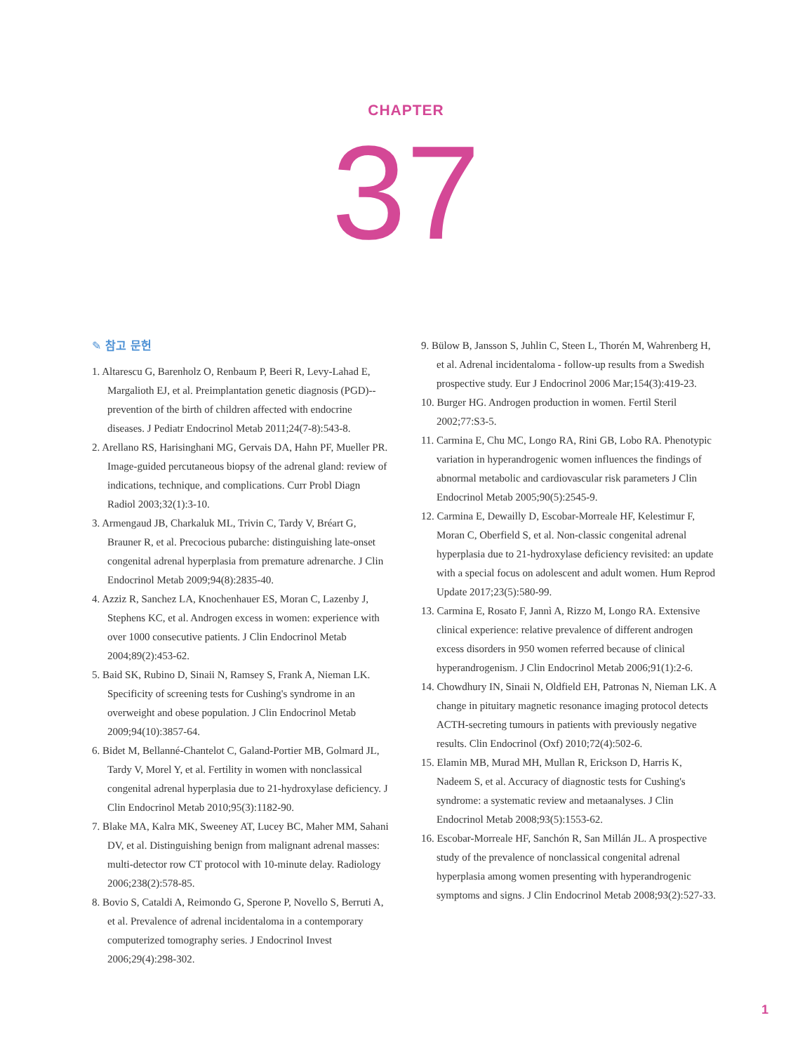CHAPTER
37
✎ 참고 문헌
1. Altarescu G, Barenholz O, Renbaum P, Beeri R, Levy-Lahad E, Margalioth EJ, et al. Preimplantation genetic diagnosis (PGD)--prevention of the birth of children affected with endocrine diseases. J Pediatr Endocrinol Metab 2011;24(7-8):543-8.
2. Arellano RS, Harisinghani MG, Gervais DA, Hahn PF, Mueller PR. Image-guided percutaneous biopsy of the adrenal gland: review of indications, technique, and complications. Curr Probl Diagn Radiol 2003;32(1):3-10.
3. Armengaud JB, Charkaluk ML, Trivin C, Tardy V, Bréart G, Brauner R, et al. Precocious pubarche: distinguishing late-onset congenital adrenal hyperplasia from premature adrenarche. J Clin Endocrinol Metab 2009;94(8):2835-40.
4. Azziz R, Sanchez LA, Knochenhauer ES, Moran C, Lazenby J, Stephens KC, et al. Androgen excess in women: experience with over 1000 consecutive patients. J Clin Endocrinol Metab 2004;89(2):453-62.
5. Baid SK, Rubino D, Sinaii N, Ramsey S, Frank A, Nieman LK. Specificity of screening tests for Cushing's syndrome in an overweight and obese population. J Clin Endocrinol Metab 2009;94(10):3857-64.
6. Bidet M, Bellanné-Chantelot C, Galand-Portier MB, Golmard JL, Tardy V, Morel Y, et al. Fertility in women with nonclassical congenital adrenal hyperplasia due to 21-hydroxylase deficiency. J Clin Endocrinol Metab 2010;95(3):1182-90.
7. Blake MA, Kalra MK, Sweeney AT, Lucey BC, Maher MM, Sahani DV, et al. Distinguishing benign from malignant adrenal masses: multi-detector row CT protocol with 10-minute delay. Radiology 2006;238(2):578-85.
8. Bovio S, Cataldi A, Reimondo G, Sperone P, Novello S, Berruti A, et al. Prevalence of adrenal incidentaloma in a contemporary computerized tomography series. J Endocrinol Invest 2006;29(4):298-302.
9. Bülow B, Jansson S, Juhlin C, Steen L, Thorén M, Wahrenberg H, et al. Adrenal incidentaloma - follow-up results from a Swedish prospective study. Eur J Endocrinol 2006 Mar;154(3):419-23.
10. Burger HG. Androgen production in women. Fertil Steril 2002;77:S3-5.
11. Carmina E, Chu MC, Longo RA, Rini GB, Lobo RA. Phenotypic variation in hyperandrogenic women influences the findings of abnormal metabolic and cardiovascular risk parameters J Clin Endocrinol Metab 2005;90(5):2545-9.
12. Carmina E, Dewailly D, Escobar-Morreale HF, Kelestimur F, Moran C, Oberfield S, et al. Non-classic congenital adrenal hyperplasia due to 21-hydroxylase deficiency revisited: an update with a special focus on adolescent and adult women. Hum Reprod Update 2017;23(5):580-99.
13. Carmina E, Rosato F, Jannì A, Rizzo M, Longo RA. Extensive clinical experience: relative prevalence of different androgen excess disorders in 950 women referred because of clinical hyperandrogenism. J Clin Endocrinol Metab 2006;91(1):2-6.
14. Chowdhury IN, Sinaii N, Oldfield EH, Patronas N, Nieman LK. A change in pituitary magnetic resonance imaging protocol detects ACTH-secreting tumours in patients with previously negative results. Clin Endocrinol (Oxf) 2010;72(4):502-6.
15. Elamin MB, Murad MH, Mullan R, Erickson D, Harris K, Nadeem S, et al. Accuracy of diagnostic tests for Cushing's syndrome: a systematic review and metaanalyses. J Clin Endocrinol Metab 2008;93(5):1553-62.
16. Escobar-Morreale HF, Sanchón R, San Millán JL. A prospective study of the prevalence of nonclassical congenital adrenal hyperplasia among women presenting with hyperandrogenic symptoms and signs. J Clin Endocrinol Metab 2008;93(2):527-33.
1